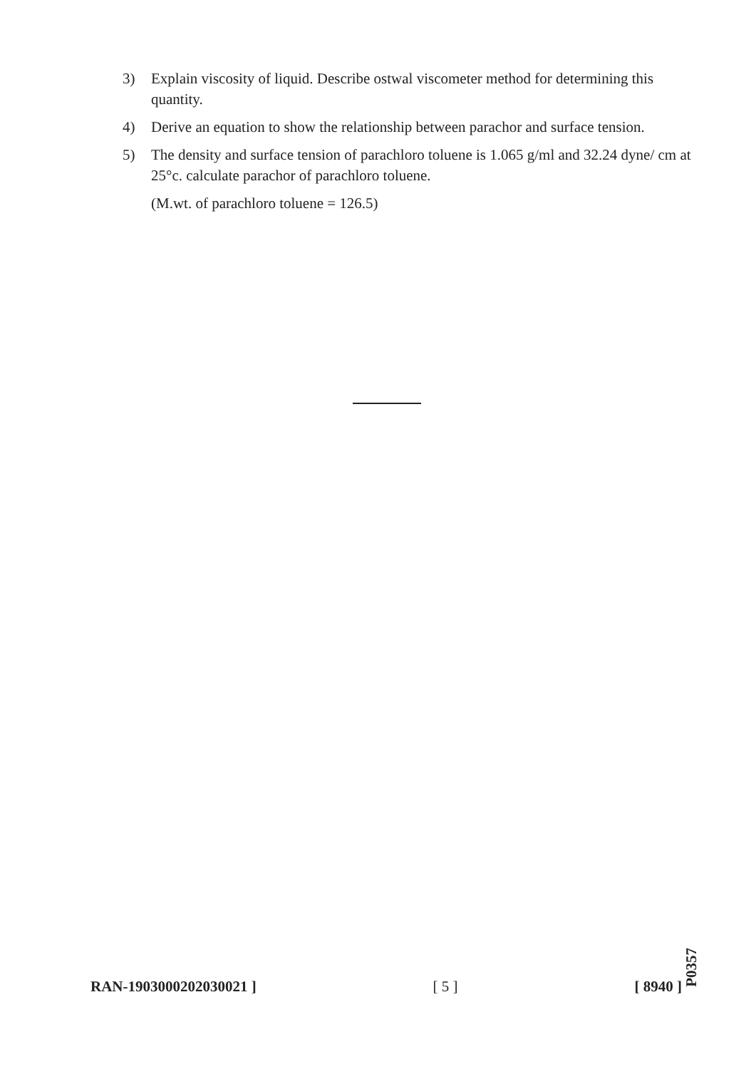3) Explain viscosity of liquid. Describe ostwal viscometer method for determining this quantity.
4) Derive an equation to show the relationship between parachor and surface tension.
5) The density and surface tension of parachloro toluene is 1.065 g/ml and 32.24 dyne/ cm at 25°c. calculate parachor of parachloro toluene.
(M.wt. of parachloro toluene = 126.5)
RAN-1903000202030021 ] [ 5 ] [ 8940 ]
P0357